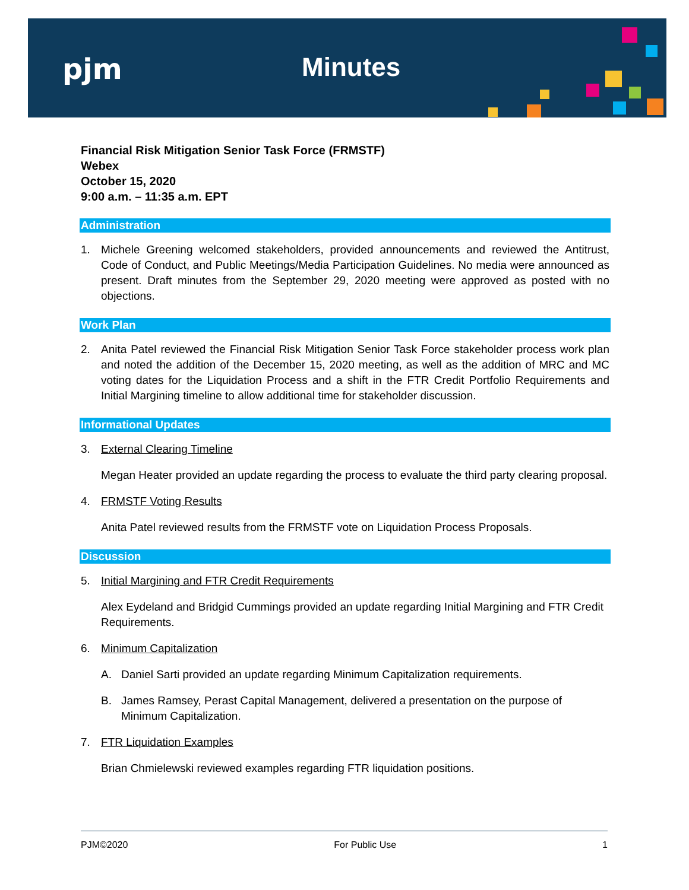pjm Minutes
Financial Risk Mitigation Senior Task Force (FRMSTF)
Webex
October 15, 2020
9:00 a.m. – 11:35 a.m. EPT
Administration
1. Michele Greening welcomed stakeholders, provided announcements and reviewed the Antitrust, Code of Conduct, and Public Meetings/Media Participation Guidelines. No media were announced as present. Draft minutes from the September 29, 2020 meeting were approved as posted with no objections.
Work Plan
2. Anita Patel reviewed the Financial Risk Mitigation Senior Task Force stakeholder process work plan and noted the addition of the December 15, 2020 meeting, as well as the addition of MRC and MC voting dates for the Liquidation Process and a shift in the FTR Credit Portfolio Requirements and Initial Margining timeline to allow additional time for stakeholder discussion.
Informational Updates
3. External Clearing Timeline
Megan Heater provided an update regarding the process to evaluate the third party clearing proposal.
4. FRMSTF Voting Results
Anita Patel reviewed results from the FRMSTF vote on Liquidation Process Proposals.
Discussion
5. Initial Margining and FTR Credit Requirements
Alex Eydeland and Bridgid Cummings provided an update regarding Initial Margining and FTR Credit Requirements.
6. Minimum Capitalization
A. Daniel Sarti provided an update regarding Minimum Capitalization requirements.
B. James Ramsey, Perast Capital Management, delivered a presentation on the purpose of Minimum Capitalization.
7. FTR Liquidation Examples
Brian Chmielewski reviewed examples regarding FTR liquidation positions.
PJM©2020 For Public Use 1